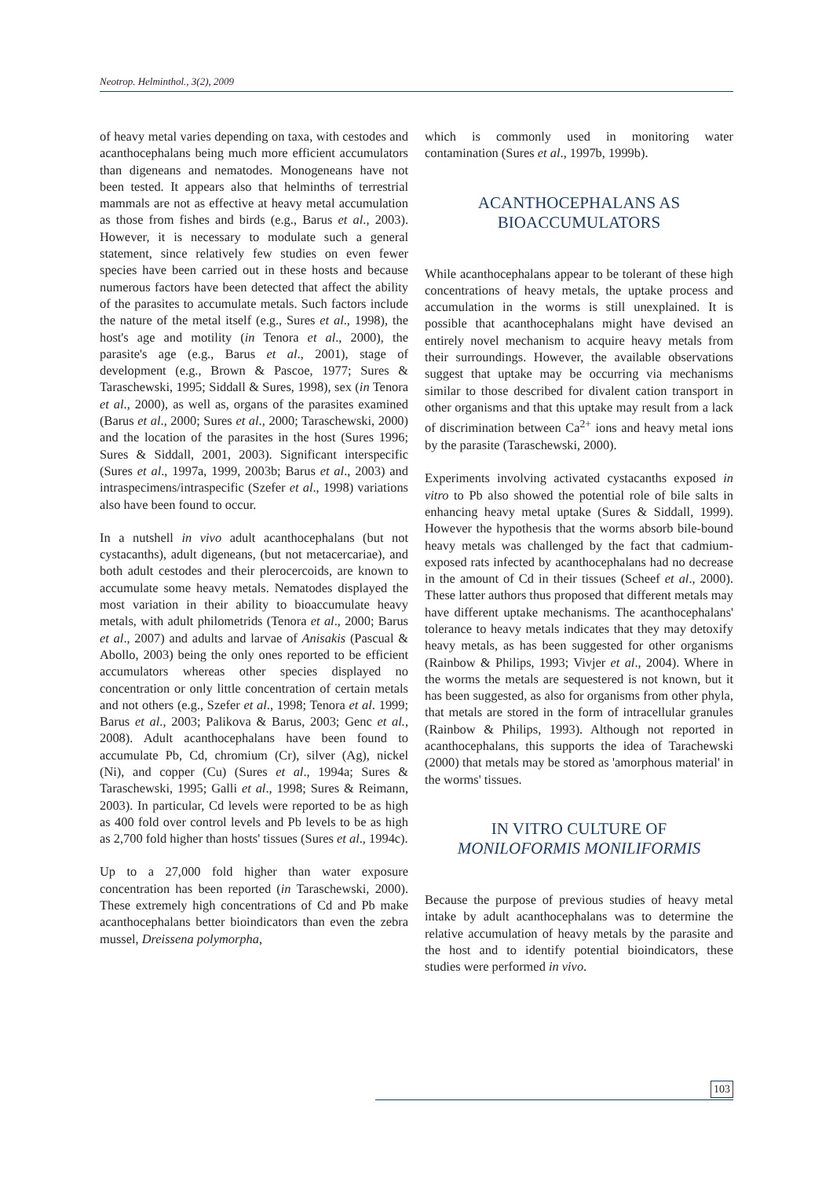Neotrop. Helminthol., 3(2), 2009
of heavy metal varies depending on taxa, with cestodes and acanthocephalans being much more efficient accumulators than digeneans and nematodes. Monogeneans have not been tested. It appears also that helminths of terrestrial mammals are not as effective at heavy metal accumulation as those from fishes and birds (e.g., Barus et al., 2003). However, it is necessary to modulate such a general statement, since relatively few studies on even fewer species have been carried out in these hosts and because numerous factors have been detected that affect the ability of the parasites to accumulate metals. Such factors include the nature of the metal itself (e.g., Sures et al., 1998), the host's age and motility (in Tenora et al., 2000), the parasite's age (e.g., Barus et al., 2001), stage of development (e.g., Brown & Pascoe, 1977; Sures & Taraschewski, 1995; Siddall & Sures, 1998), sex (in Tenora et al., 2000), as well as, organs of the parasites examined (Barus et al., 2000; Sures et al., 2000; Taraschewski, 2000) and the location of the parasites in the host (Sures 1996; Sures & Siddall, 2001, 2003). Significant interspecific (Sures et al., 1997a, 1999, 2003b; Barus et al., 2003) and intraspecimens/intraspecific (Szefer et al., 1998) variations also have been found to occur.
In a nutshell in vivo adult acanthocephalans (but not cystacanths), adult digeneans, (but not metacercariae), and both adult cestodes and their plerocercoids, are known to accumulate some heavy metals. Nematodes displayed the most variation in their ability to bioaccumulate heavy metals, with adult philometrids (Tenora et al., 2000; Barus et al., 2007) and adults and larvae of Anisakis (Pascual & Abollo, 2003) being the only ones reported to be efficient accumulators whereas other species displayed no concentration or only little concentration of certain metals and not others (e.g., Szefer et al., 1998; Tenora et al. 1999; Barus et al., 2003; Palikova & Barus, 2003; Genc et al., 2008). Adult acanthocephalans have been found to accumulate Pb, Cd, chromium (Cr), silver (Ag), nickel (Ni), and copper (Cu) (Sures et al., 1994a; Sures & Taraschewski, 1995; Galli et al., 1998; Sures & Reimann, 2003). In particular, Cd levels were reported to be as high as 400 fold over control levels and Pb levels to be as high as 2,700 fold higher than hosts' tissues (Sures et al., 1994c).
Up to a 27,000 fold higher than water exposure concentration has been reported (in Taraschewski, 2000). These extremely high concentrations of Cd and Pb make acanthocephalans better bioindicators than even the zebra mussel, Dreissena polymorpha,
which is commonly used in monitoring water contamination (Sures et al., 1997b, 1999b).
ACANTHOCEPHALANS AS
BIOACCUMULATORS
While acanthocephalans appear to be tolerant of these high concentrations of heavy metals, the uptake process and accumulation in the worms is still unexplained. It is possible that acanthocephalans might have devised an entirely novel mechanism to acquire heavy metals from their surroundings. However, the available observations suggest that uptake may be occurring via mechanisms similar to those described for divalent cation transport in other organisms and that this uptake may result from a lack of discrimination between Ca<sup>2+</sup> ions and heavy metal ions by the parasite (Taraschewski, 2000).
Experiments involving activated cystacanths exposed in vitro to Pb also showed the potential role of bile salts in enhancing heavy metal uptake (Sures & Siddall, 1999). However the hypothesis that the worms absorb bile-bound heavy metals was challenged by the fact that cadmium-exposed rats infected by acanthocephalans had no decrease in the amount of Cd in their tissues (Scheef et al., 2000). These latter authors thus proposed that different metals may have different uptake mechanisms. The acanthocephalans' tolerance to heavy metals indicates that they may detoxify heavy metals, as has been suggested for other organisms (Rainbow & Philips, 1993; Vivjer et al., 2004). Where in the worms the metals are sequestered is not known, but it has been suggested, as also for organisms from other phyla, that metals are stored in the form of intracellular granules (Rainbow & Philips, 1993). Although not reported in acanthocephalans, this supports the idea of Tarachewski (2000) that metals may be stored as 'amorphous material' in the worms' tissues.
IN VITRO CULTURE OF
MONILOFORMIS MONILIFORMIS
Because the purpose of previous studies of heavy metal intake by adult acanthocephalans was to determine the relative accumulation of heavy metals by the parasite and the host and to identify potential bioindicators, these studies were performed in vivo.
103